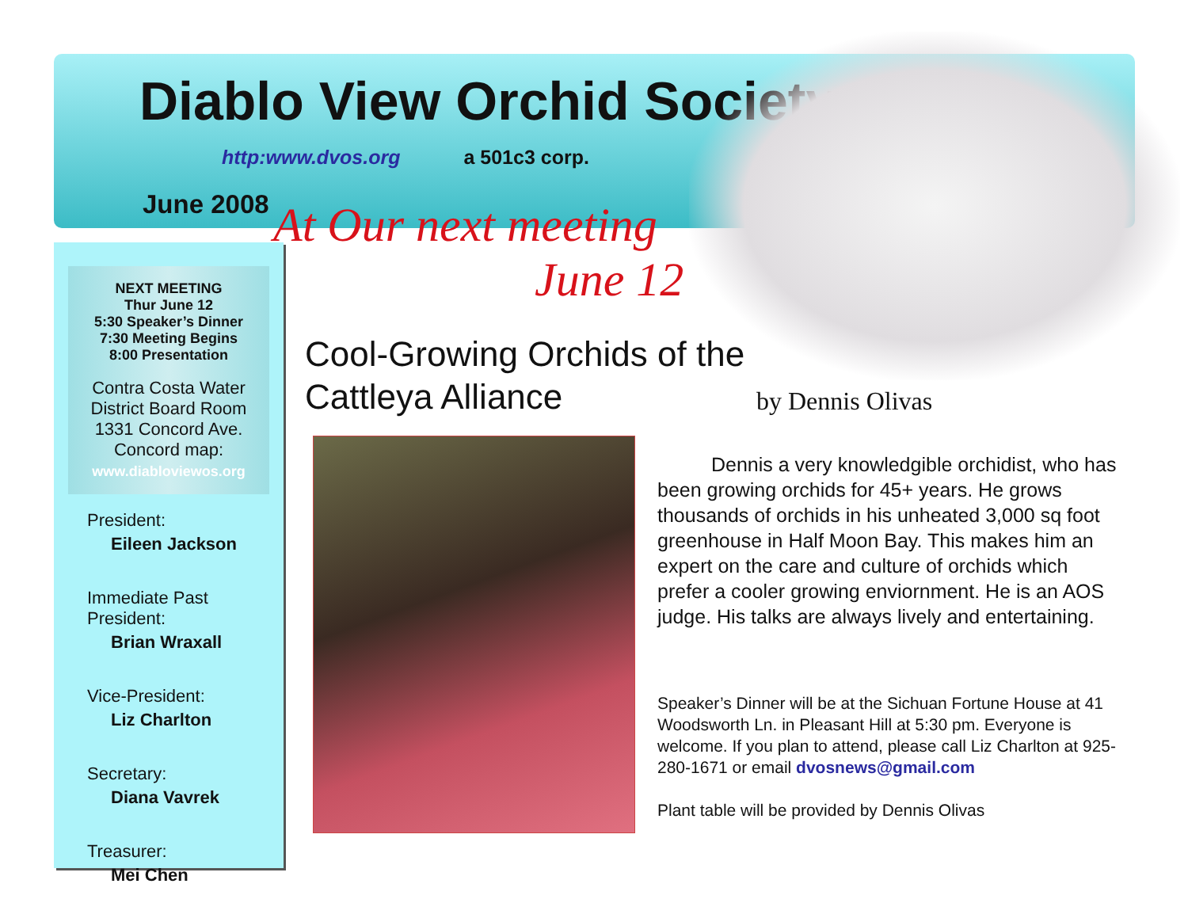Diablo View Orchid Society
http:www.dvos.org a 501c3 corp.
June 2008
NEXT MEETING
Thur June 12
5:30 Speaker’s Dinner
7:30 Meeting Begins
8:00 Presentation
Contra Costa Water District Board Room 1331 Concord Ave. Concord map:
www.diabloviewos.org
President:
Eileen Jackson
Immediate Past President:
Brian Wraxall
Vice-President:
Liz Charlton
Secretary:
Diana Vavrek
Treasurer:
Mei Chen
At Our next meeting
June 12
Cool-Growing Orchids of the
Cattleya Alliance
by Dennis Olivas
Dennis a very knowledgible orchidist, who has been growing orchids for 45+ years. He grows thousands of orchids in his unheated 3,000 sq foot greenhouse in Half Moon Bay. This makes him an expert on the care and culture of orchids which prefer a cooler growing enviornment. He is an AOS judge. His talks are always lively and entertaining.
Speaker’s Dinner will be at the Sichuan Fortune House at 41 Woodsworth Ln. in Pleasant Hill at 5:30 pm. Everyone is welcome. If you plan to attend, please call Liz Charlton at 925-280-1671 or email dvosnews@gmail.com
Plant table will be provided by Dennis Olivas